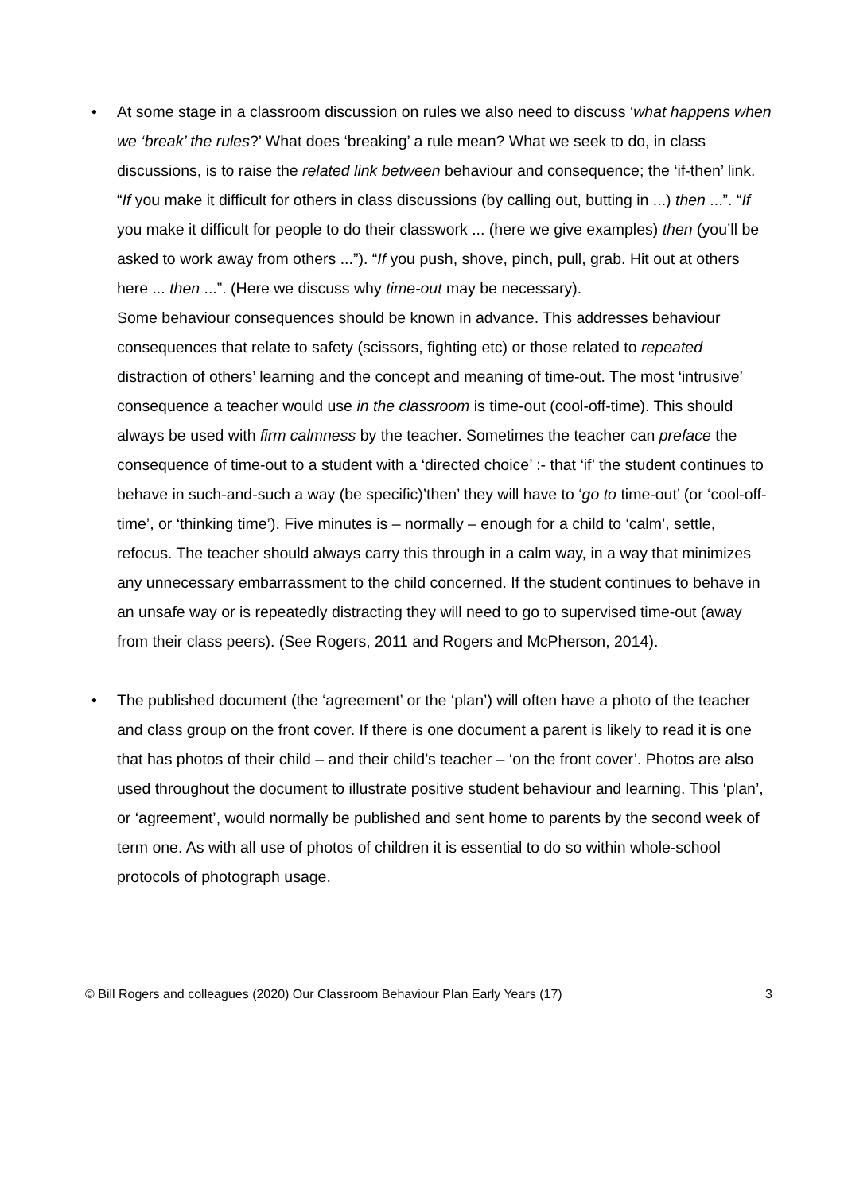• At some stage in a classroom discussion on rules we also need to discuss ‘what happens when we ‘break’ the rules?’ What does ‘breaking’ a rule mean? What we seek to do, in class discussions, is to raise the related link between behaviour and consequence; the ‘if-then’ link. “If you make it difficult for others in class discussions (by calling out, butting in ...) then ...”. “If you make it difficult for people to do their classwork ... (here we give examples) then (you’ll be asked to work away from others ...”). “If you push, shove, pinch, pull, grab. Hit out at others here ... then ...”. (Here we discuss why time-out may be necessary).
Some behaviour consequences should be known in advance. This addresses behaviour consequences that relate to safety (scissors, fighting etc) or those related to repeated distraction of others’ learning and the concept and meaning of time-out. The most ‘intrusive’ consequence a teacher would use in the classroom is time-out (cool-off-time). This should always be used with firm calmness by the teacher. Sometimes the teacher can preface the consequence of time-out to a student with a ‘directed choice’ :- that ‘if’ the student continues to behave in such-and-such a way (be specific)’then’ they will have to ‘go to time-out’ (or ‘cool-off-time’, or ‘thinking time’). Five minutes is – normally – enough for a child to ‘calm’, settle, refocus. The teacher should always carry this through in a calm way, in a way that minimizes any unnecessary embarrassment to the child concerned. If the student continues to behave in an unsafe way or is repeatedly distracting they will need to go to supervised time-out (away from their class peers). (See Rogers, 2011 and Rogers and McPherson, 2014).
• The published document (the ‘agreement’ or the ‘plan’) will often have a photo of the teacher and class group on the front cover. If there is one document a parent is likely to read it is one that has photos of their child – and their child’s teacher – ‘on the front cover’. Photos are also used throughout the document to illustrate positive student behaviour and learning. This ‘plan’, or ‘agreement’, would normally be published and sent home to parents by the second week of term one. As with all use of photos of children it is essential to do so within whole-school protocols of photograph usage.
© Bill Rogers and colleagues (2020) Our Classroom Behaviour Plan Early Years (17) 3